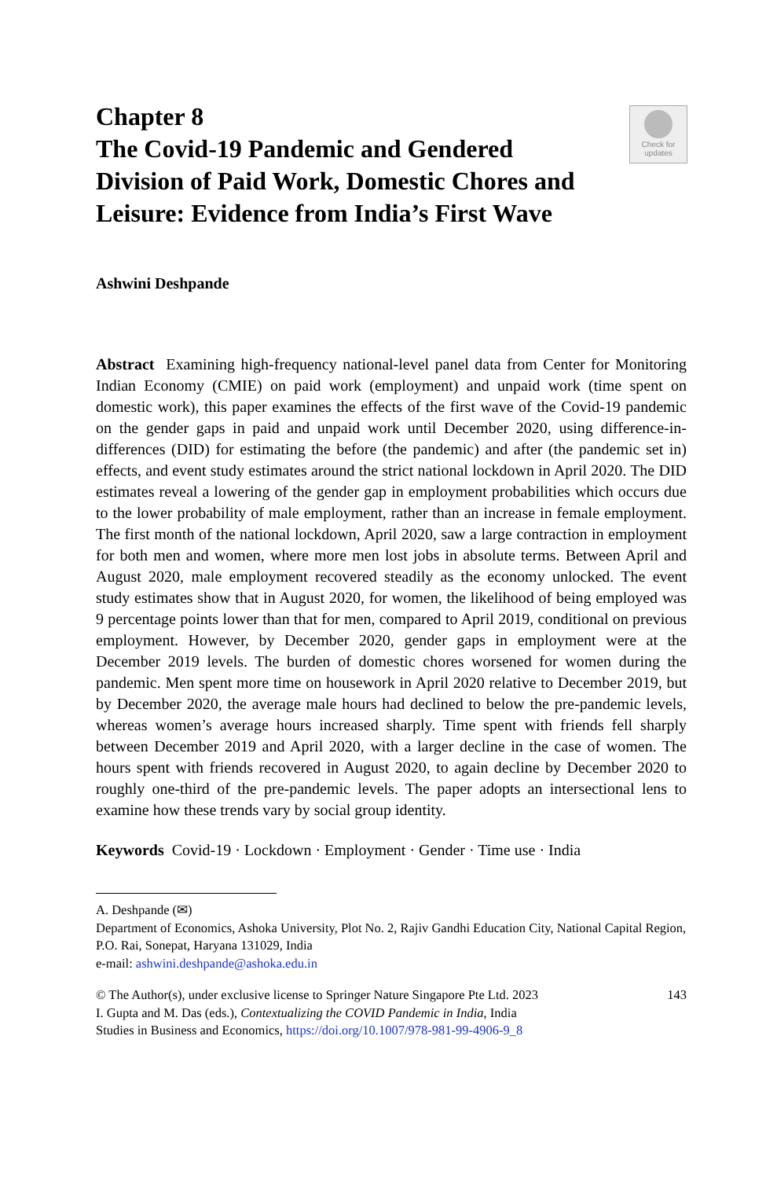Check for
updates
Chapter 8
The Covid-19 Pandemic and Gendered Division of Paid Work, Domestic Chores and Leisure: Evidence from India’s First Wave
Ashwini Deshpande
Abstract Examining high-frequency national-level panel data from Center for Monitoring Indian Economy (CMIE) on paid work (employment) and unpaid work (time spent on domestic work), this paper examines the effects of the first wave of the Covid-19 pandemic on the gender gaps in paid and unpaid work until December 2020, using difference-in-differences (DID) for estimating the before (the pandemic) and after (the pandemic set in) effects, and event study estimates around the strict national lockdown in April 2020. The DID estimates reveal a lowering of the gender gap in employment probabilities which occurs due to the lower probability of male employment, rather than an increase in female employment. The first month of the national lockdown, April 2020, saw a large contraction in employment for both men and women, where more men lost jobs in absolute terms. Between April and August 2020, male employment recovered steadily as the economy unlocked. The event study estimates show that in August 2020, for women, the likelihood of being employed was 9 percentage points lower than that for men, compared to April 2019, conditional on previous employment. However, by December 2020, gender gaps in employment were at the December 2019 levels. The burden of domestic chores worsened for women during the pandemic. Men spent more time on housework in April 2020 relative to December 2019, but by December 2020, the average male hours had declined to below the pre-pandemic levels, whereas women’s average hours increased sharply. Time spent with friends fell sharply between December 2019 and April 2020, with a larger decline in the case of women. The hours spent with friends recovered in August 2020, to again decline by December 2020 to roughly one-third of the pre-pandemic levels. The paper adopts an intersectional lens to examine how these trends vary by social group identity.
Keywords Covid-19 · Lockdown · Employment · Gender · Time use · India
A. Deshpande (✉)
Department of Economics, Ashoka University, Plot No. 2, Rajiv Gandhi Education City, National Capital Region, P.O. Rai, Sonepat, Haryana 131029, India
e-mail: ashwini.deshpande@ashoka.edu.in
143 © The Author(s), under exclusive license to Springer Nature Singapore Pte Ltd. 2023
I. Gupta and M. Das (eds.), Contextualizing the COVID Pandemic in India, India
Studies in Business and Economics, https://doi.org/10.1007/978-981-99-4906-9_8